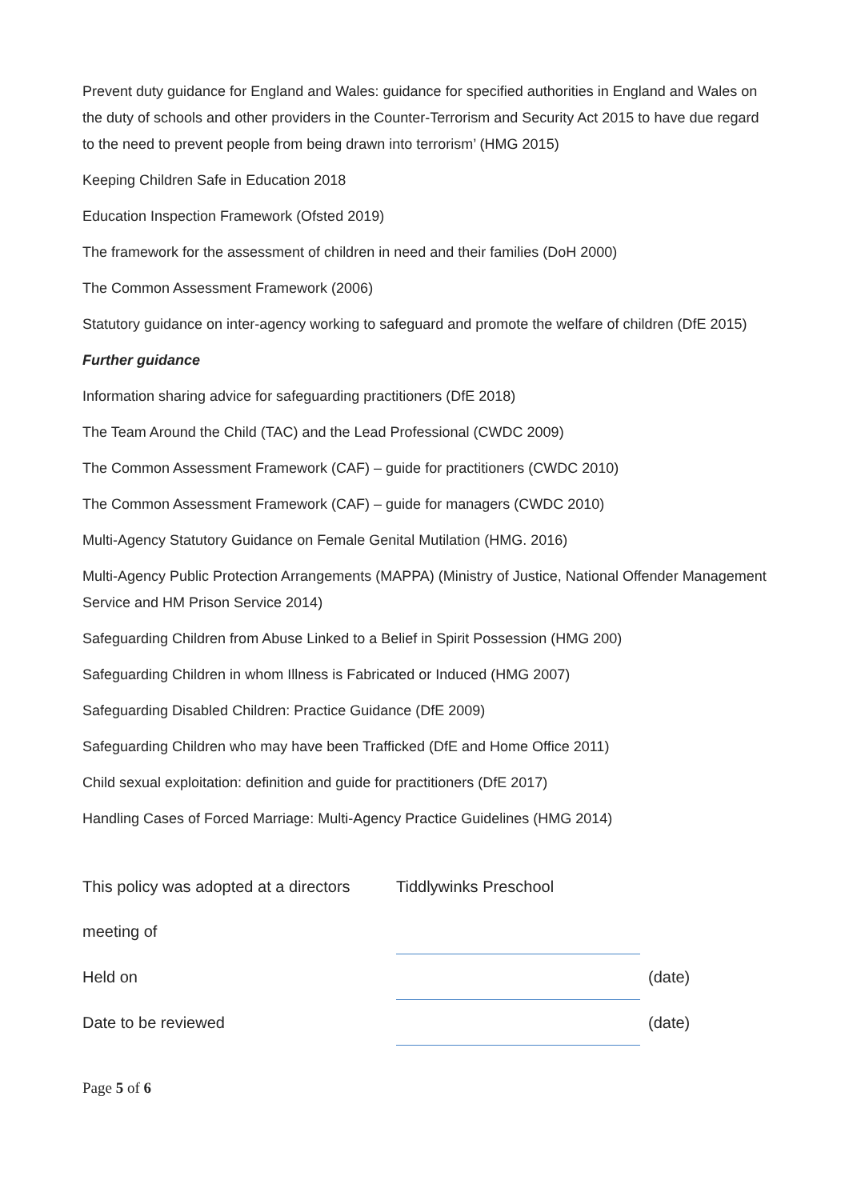Prevent duty guidance for England and Wales: guidance for specified authorities in England and Wales on the duty of schools and other providers in the Counter-Terrorism and Security Act 2015 to have due regard to the need to prevent people from being drawn into terrorism’ (HMG 2015)
Keeping Children Safe in Education 2018
Education Inspection Framework (Ofsted 2019)
The framework for the assessment of children in need and their families (DoH 2000)
The Common Assessment Framework (2006)
Statutory guidance on inter-agency working to safeguard and promote the welfare of children (DfE 2015)
Further guidance
Information sharing advice for safeguarding practitioners (DfE 2018)
The Team Around the Child (TAC) and the Lead Professional (CWDC 2009)
The Common Assessment Framework (CAF) – guide for practitioners (CWDC 2010)
The Common Assessment Framework (CAF) – guide for managers (CWDC 2010)
Multi-Agency Statutory Guidance on Female Genital Mutilation (HMG. 2016)
Multi-Agency Public Protection Arrangements (MAPPA) (Ministry of Justice, National Offender Management Service and HM Prison Service 2014)
Safeguarding Children from Abuse Linked to a Belief in Spirit Possession (HMG 200)
Safeguarding Children in whom Illness is Fabricated or Induced (HMG 2007)
Safeguarding Disabled Children: Practice Guidance (DfE 2009)
Safeguarding Children who may have been Trafficked (DfE and Home Office 2011)
Child sexual exploitation: definition and guide for practitioners (DfE 2017)
Handling Cases of Forced Marriage: Multi-Agency Practice Guidelines (HMG 2014)
| This policy was adopted at a directors | Tiddlywinks Preschool | |
| meeting of | | |
| Held on | | (date) |
| Date to be reviewed | | (date) |
Page 5 of 6